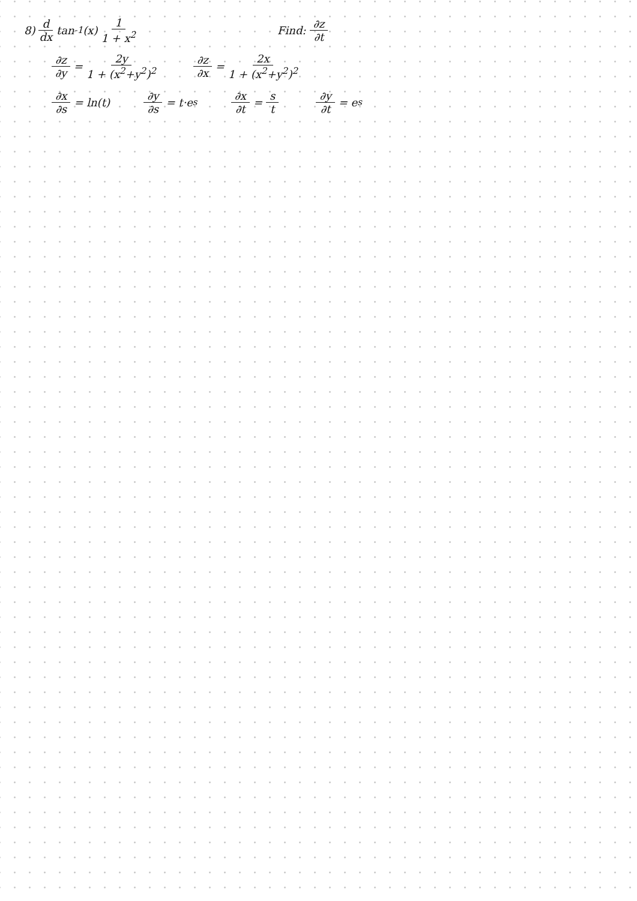8) d dx tan<sup>-1</sup>(x) 1 1 + x<sup>2</sup> Find: ∂z ∂t
∂z ∂y = 2y 1 + (x<sup>2</sup>+y<sup>2</sup>)<sup>2</sup> ∂z ∂x = 2x 1 + (x<sup>2</sup>+y<sup>2</sup>)<sup>2</sup>
∂x ∂s = ln(t) ∂y ∂s = t·e<sup>s</sup> ∂x ∂t = s t ∂y ∂t = e<sup>s</sup>